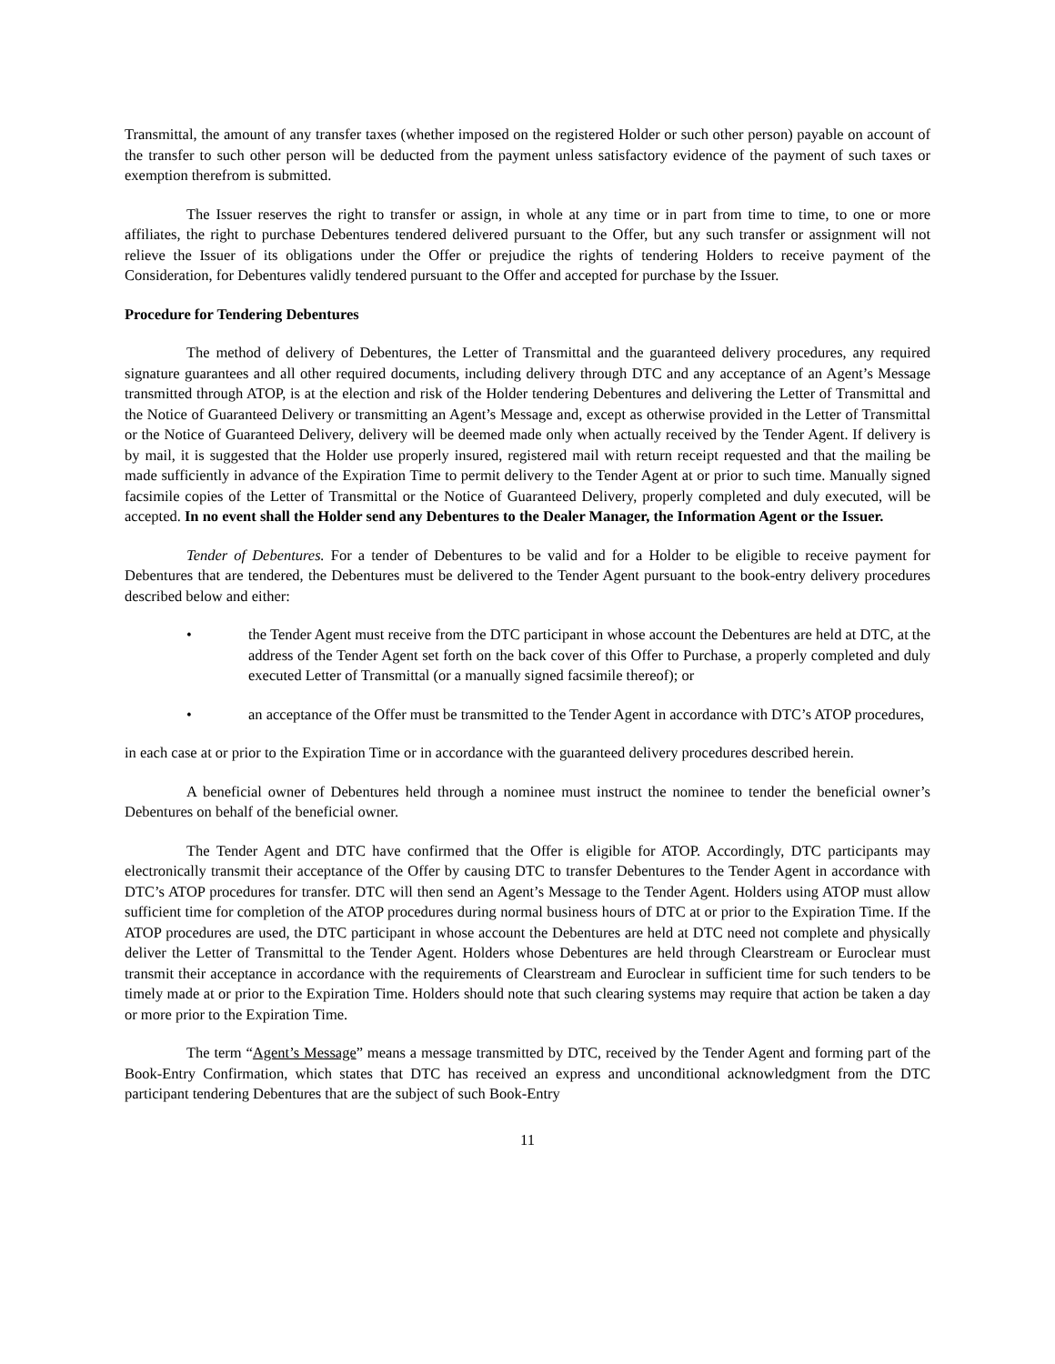Transmittal, the amount of any transfer taxes (whether imposed on the registered Holder or such other person) payable on account of the transfer to such other person will be deducted from the payment unless satisfactory evidence of the payment of such taxes or exemption therefrom is submitted.
The Issuer reserves the right to transfer or assign, in whole at any time or in part from time to time, to one or more affiliates, the right to purchase Debentures tendered delivered pursuant to the Offer, but any such transfer or assignment will not relieve the Issuer of its obligations under the Offer or prejudice the rights of tendering Holders to receive payment of the Consideration, for Debentures validly tendered pursuant to the Offer and accepted for purchase by the Issuer.
Procedure for Tendering Debentures
The method of delivery of Debentures, the Letter of Transmittal and the guaranteed delivery procedures, any required signature guarantees and all other required documents, including delivery through DTC and any acceptance of an Agent’s Message transmitted through ATOP, is at the election and risk of the Holder tendering Debentures and delivering the Letter of Transmittal and the Notice of Guaranteed Delivery or transmitting an Agent’s Message and, except as otherwise provided in the Letter of Transmittal or the Notice of Guaranteed Delivery, delivery will be deemed made only when actually received by the Tender Agent. If delivery is by mail, it is suggested that the Holder use properly insured, registered mail with return receipt requested and that the mailing be made sufficiently in advance of the Expiration Time to permit delivery to the Tender Agent at or prior to such time. Manually signed facsimile copies of the Letter of Transmittal or the Notice of Guaranteed Delivery, properly completed and duly executed, will be accepted. In no event shall the Holder send any Debentures to the Dealer Manager, the Information Agent or the Issuer.
Tender of Debentures. For a tender of Debentures to be valid and for a Holder to be eligible to receive payment for Debentures that are tendered, the Debentures must be delivered to the Tender Agent pursuant to the book-entry delivery procedures described below and either:
• the Tender Agent must receive from the DTC participant in whose account the Debentures are held at DTC, at the address of the Tender Agent set forth on the back cover of this Offer to Purchase, a properly completed and duly executed Letter of Transmittal (or a manually signed facsimile thereof); or
• an acceptance of the Offer must be transmitted to the Tender Agent in accordance with DTC’s ATOP procedures,
in each case at or prior to the Expiration Time or in accordance with the guaranteed delivery procedures described herein.
A beneficial owner of Debentures held through a nominee must instruct the nominee to tender the beneficial owner’s Debentures on behalf of the beneficial owner.
The Tender Agent and DTC have confirmed that the Offer is eligible for ATOP. Accordingly, DTC participants may electronically transmit their acceptance of the Offer by causing DTC to transfer Debentures to the Tender Agent in accordance with DTC’s ATOP procedures for transfer. DTC will then send an Agent’s Message to the Tender Agent. Holders using ATOP must allow sufficient time for completion of the ATOP procedures during normal business hours of DTC at or prior to the Expiration Time. If the ATOP procedures are used, the DTC participant in whose account the Debentures are held at DTC need not complete and physically deliver the Letter of Transmittal to the Tender Agent. Holders whose Debentures are held through Clearstream or Euroclear must transmit their acceptance in accordance with the requirements of Clearstream and Euroclear in sufficient time for such tenders to be timely made at or prior to the Expiration Time. Holders should note that such clearing systems may require that action be taken a day or more prior to the Expiration Time.
The term “Agent’s Message” means a message transmitted by DTC, received by the Tender Agent and forming part of the Book-Entry Confirmation, which states that DTC has received an express and unconditional acknowledgment from the DTC participant tendering Debentures that are the subject of such Book-Entry
11